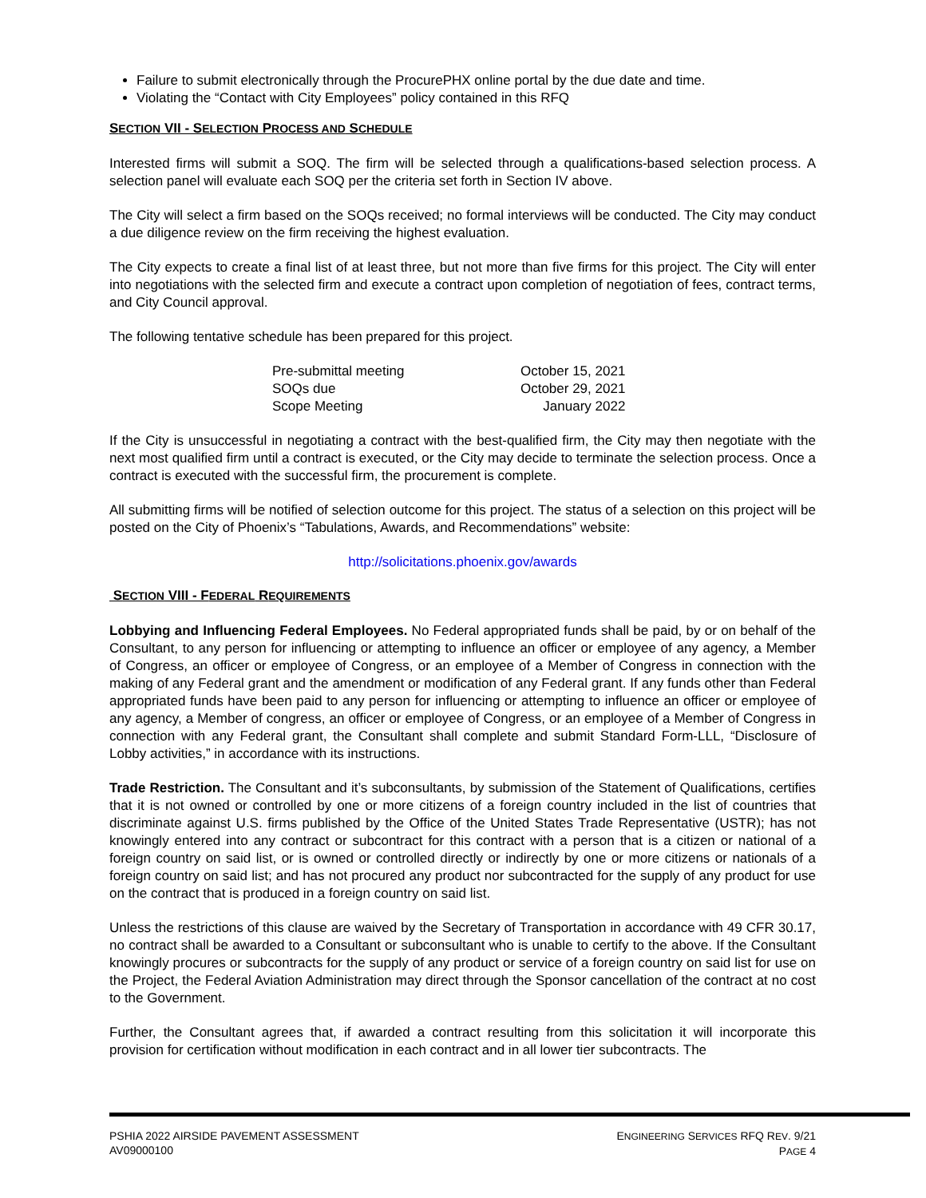Failure to submit electronically through the ProcurePHX online portal by the due date and time.
Violating the “Contact with City Employees” policy contained in this RFQ
SECTION VII - SELECTION PROCESS AND SCHEDULE
Interested firms will submit a SOQ. The firm will be selected through a qualifications-based selection process. A selection panel will evaluate each SOQ per the criteria set forth in Section IV above.
The City will select a firm based on the SOQs received; no formal interviews will be conducted. The City may conduct a due diligence review on the firm receiving the highest evaluation.
The City expects to create a final list of at least three, but not more than five firms for this project. The City will enter into negotiations with the selected firm and execute a contract upon completion of negotiation of fees, contract terms, and City Council approval.
The following tentative schedule has been prepared for this project.
| Pre-submittal meeting | October 15, 2021 |
| SOQs due | October 29, 2021 |
| Scope Meeting | January 2022 |
If the City is unsuccessful in negotiating a contract with the best-qualified firm, the City may then negotiate with the next most qualified firm until a contract is executed, or the City may decide to terminate the selection process. Once a contract is executed with the successful firm, the procurement is complete.
All submitting firms will be notified of selection outcome for this project. The status of a selection on this project will be posted on the City of Phoenix’s “Tabulations, Awards, and Recommendations” website:
http://solicitations.phoenix.gov/awards
SECTION VIII - FEDERAL REQUIREMENTS
Lobbying and Influencing Federal Employees. No Federal appropriated funds shall be paid, by or on behalf of the Consultant, to any person for influencing or attempting to influence an officer or employee of any agency, a Member of Congress, an officer or employee of Congress, or an employee of a Member of Congress in connection with the making of any Federal grant and the amendment or modification of any Federal grant. If any funds other than Federal appropriated funds have been paid to any person for influencing or attempting to influence an officer or employee of any agency, a Member of congress, an officer or employee of Congress, or an employee of a Member of Congress in connection with any Federal grant, the Consultant shall complete and submit Standard Form-LLL, “Disclosure of Lobby activities,” in accordance with its instructions.
Trade Restriction. The Consultant and it’s subconsultants, by submission of the Statement of Qualifications, certifies that it is not owned or controlled by one or more citizens of a foreign country included in the list of countries that discriminate against U.S. firms published by the Office of the United States Trade Representative (USTR); has not knowingly entered into any contract or subcontract for this contract with a person that is a citizen or national of a foreign country on said list, or is owned or controlled directly or indirectly by one or more citizens or nationals of a foreign country on said list; and has not procured any product nor subcontracted for the supply of any product for use on the contract that is produced in a foreign country on said list.
Unless the restrictions of this clause are waived by the Secretary of Transportation in accordance with 49 CFR 30.17, no contract shall be awarded to a Consultant or subconsultant who is unable to certify to the above. If the Consultant knowingly procures or subcontracts for the supply of any product or service of a foreign country on said list for use on the Project, the Federal Aviation Administration may direct through the Sponsor cancellation of the contract at no cost to the Government.
Further, the Consultant agrees that, if awarded a contract resulting from this solicitation it will incorporate this provision for certification without modification in each contract and in all lower tier subcontracts. The
PSHIA 2022 AIRSIDE PAVEMENT ASSESSMENT
AV09000100
ENGINEERING SERVICES RFQ REV. 9/21
PAGE 4